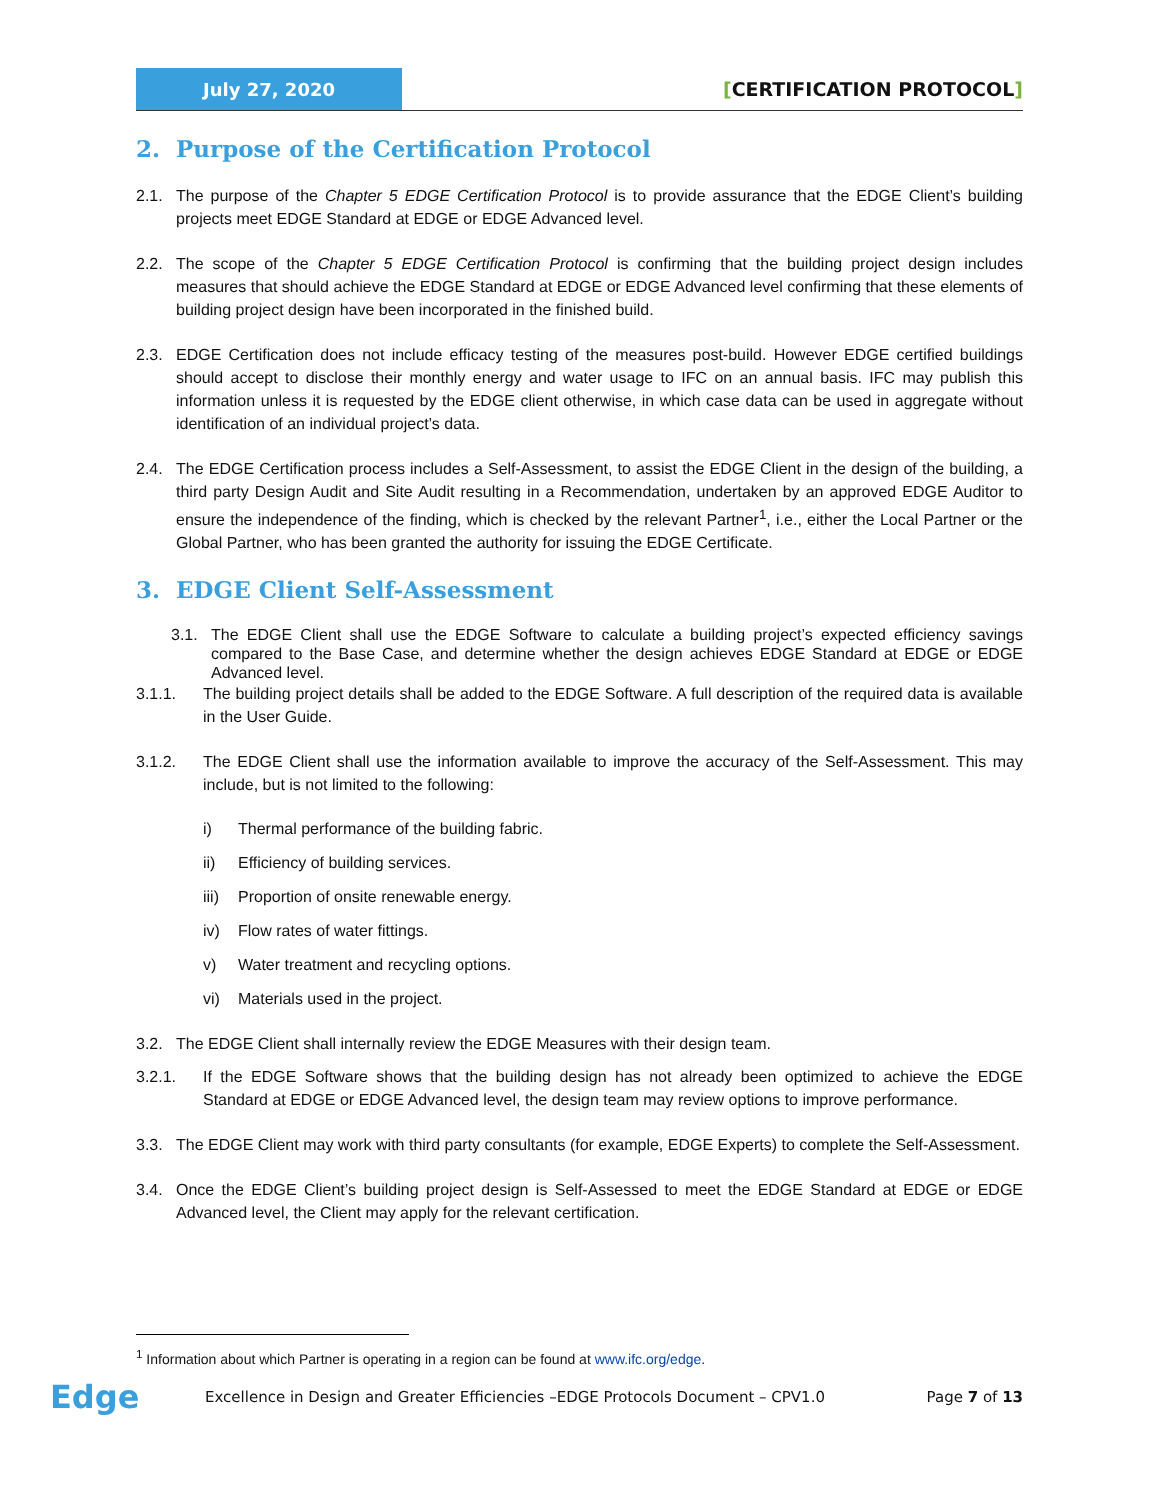July 27, 2020
[CERTIFICATION PROTOCOL]
2. Purpose of the Certification Protocol
2.1. The purpose of the Chapter 5 EDGE Certification Protocol is to provide assurance that the EDGE Client’s building projects meet EDGE Standard at EDGE or EDGE Advanced level.
2.2. The scope of the Chapter 5 EDGE Certification Protocol is confirming that the building project design includes measures that should achieve the EDGE Standard at EDGE or EDGE Advanced level confirming that these elements of building project design have been incorporated in the finished build.
2.3. EDGE Certification does not include efficacy testing of the measures post-build. However EDGE certified buildings should accept to disclose their monthly energy and water usage to IFC on an annual basis. IFC may publish this information unless it is requested by the EDGE client otherwise, in which case data can be used in aggregate without identification of an individual project’s data.
2.4. The EDGE Certification process includes a Self-Assessment, to assist the EDGE Client in the design of the building, a third party Design Audit and Site Audit resulting in a Recommendation, undertaken by an approved EDGE Auditor to ensure the independence of the finding, which is checked by the relevant Partner<sup>1</sup>, i.e., either the Local Partner or the Global Partner, who has been granted the authority for issuing the EDGE Certificate.
3. EDGE Client Self-Assessment
3.1. The EDGE Client shall use the EDGE Software to calculate a building project’s expected efficiency savings compared to the Base Case, and determine whether the design achieves EDGE Standard at EDGE or EDGE Advanced level.
3.1.1. The building project details shall be added to the EDGE Software. A full description of the required data is available in the User Guide.
3.1.2. The EDGE Client shall use the information available to improve the accuracy of the Self-Assessment. This may include, but is not limited to the following:
i) Thermal performance of the building fabric.
ii) Efficiency of building services.
iii) Proportion of onsite renewable energy.
iv) Flow rates of water fittings.
v) Water treatment and recycling options.
vi) Materials used in the project.
3.2. The EDGE Client shall internally review the EDGE Measures with their design team.
3.2.1. If the EDGE Software shows that the building design has not already been optimized to achieve the EDGE Standard at EDGE or EDGE Advanced level, the design team may review options to improve performance.
3.3. The EDGE Client may work with third party consultants (for example, EDGE Experts) to complete the Self-Assessment.
3.4. Once the EDGE Client’s building project design is Self-Assessed to meet the EDGE Standard at EDGE or EDGE Advanced level, the Client may apply for the relevant certification.
<sup>1</sup> Information about which Partner is operating in a region can be found at www.ifc.org/edge.
Edge
Excellence in Design and Greater Efficiencies –EDGE Protocols Document – CPV1.0
Page 7 of 13